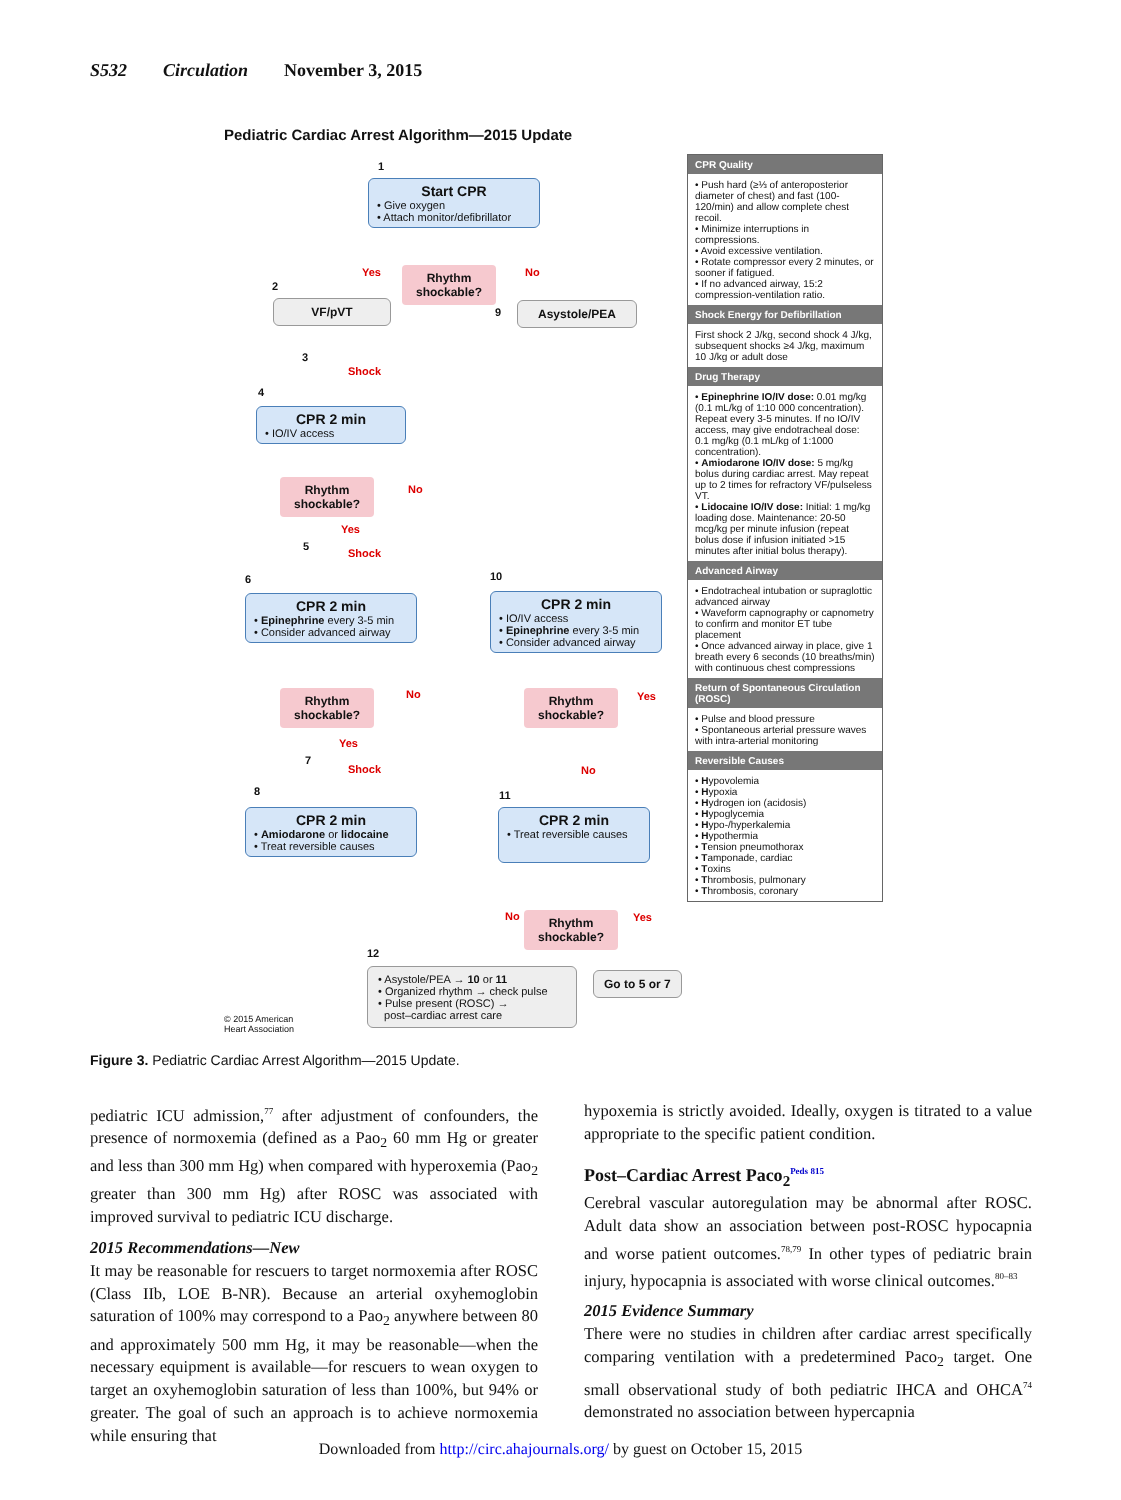S532 Circulation November 3, 2015
Pediatric Cardiac Arrest Algorithm—2015 Update
1
Start CPR
• Give oxygen
• Attach monitor/defibrillator
Yes
Rhythm
shockable?
No
2
VF/pVT
9 Asystole/PEA
3
Shock
4
CPR 2 min
• IO/IV access
Rhythm
shockable?
No
Yes
5
Shock
6 10
CPR 2 min
• Epinephrine every 3-5 min
• Consider advanced airway
CPR 2 min
• IO/IV access
• Epinephrine every 3-5 min
• Consider advanced airway
Rhythm
shockable?
No
Rhythm
shockable?
Yes
Yes
7
Shock No
8 11
CPR 2 min
• Amiodarone or lidocaine
• Treat reversible causes
CPR 2 min
• Treat reversible causes
No
Rhythm
shockable?
Yes
12
• Asystole/PEA → 10 or 11
• Organized rhythm → check pulse
• Pulse present (ROSC) →
post–cardiac arrest care
Go to 5 or 7
© 2015 American
Heart Association
CPR Quality
• Push hard (≥⅓ of anteroposterior diameter of chest) and fast (100-120/min) and allow complete chest recoil.
• Minimize interruptions in compressions.
• Avoid excessive ventilation.
• Rotate compressor every 2 minutes, or sooner if fatigued.
• If no advanced airway, 15:2 compression-ventilation ratio.
Shock Energy for Defibrillation
First shock 2 J/kg, second shock 4 J/kg, subsequent shocks ≥4 J/kg, maximum 10 J/kg or adult dose
Drug Therapy
• Epinephrine IO/IV dose: 0.01 mg/kg (0.1 mL/kg of 1:10 000 concentration). Repeat every 3-5 minutes. If no IO/IV access, may give endotracheal dose: 0.1 mg/kg (0.1 mL/kg of 1:1000 concentration).
• Amiodarone IO/IV dose: 5 mg/kg bolus during cardiac arrest. May repeat up to 2 times for refractory VF/pulseless VT.
• Lidocaine IO/IV dose: Initial: 1 mg/kg loading dose. Maintenance: 20-50 mcg/kg per minute infusion (repeat bolus dose if infusion initiated >15 minutes after initial bolus therapy).
Advanced Airway
• Endotracheal intubation or supraglottic advanced airway
• Waveform capnography or capnometry to confirm and monitor ET tube placement
• Once advanced airway in place, give 1 breath every 6 seconds (10 breaths/min) with continuous chest compressions
Return of Spontaneous Circulation (ROSC)
• Pulse and blood pressure
• Spontaneous arterial pressure waves with intra-arterial monitoring
Reversible Causes
• Hypovolemia
• Hypoxia
• Hydrogen ion (acidosis)
• Hypoglycemia
• Hypo-/hyperkalemia
• Hypothermia
• Tension pneumothorax
• Tamponade, cardiac
• Toxins
• Thrombosis, pulmonary
• Thrombosis, coronary
Figure 3. Pediatric Cardiac Arrest Algorithm—2015 Update.
pediatric ICU admission,<sup>77</sup> after adjustment of confounders, the presence of normoxemia (defined as a Pao<sub>2</sub> 60 mm Hg or greater and less than 300 mm Hg) when compared with hyperoxemia (Pao<sub>2</sub> greater than 300 mm Hg) after ROSC was associated with improved survival to pediatric ICU discharge.
2015 Recommendations—New
It may be reasonable for rescuers to target normoxemia after ROSC (Class IIb, LOE B-NR). Because an arterial oxyhemoglobin saturation of 100% may correspond to a Pao<sub>2</sub> anywhere between 80 and approximately 500 mm Hg, it may be reasonable—when the necessary equipment is available—for rescuers to wean oxygen to target an oxyhemoglobin saturation of less than 100%, but 94% or greater. The goal of such an approach is to achieve normoxemia while ensuring that
hypoxemia is strictly avoided. Ideally, oxygen is titrated to a value appropriate to the specific patient condition.
Post–Cardiac Arrest Paco<sub>2</sub><sup>Peds 815</sup>
Cerebral vascular autoregulation may be abnormal after ROSC. Adult data show an association between post-ROSC hypocapnia and worse patient outcomes.<sup>78,79</sup> In other types of pediatric brain injury, hypocapnia is associated with worse clinical outcomes.<sup>80–83</sup>
2015 Evidence Summary
There were no studies in children after cardiac arrest specifically comparing ventilation with a predetermined Paco<sub>2</sub> target. One small observational study of both pediatric IHCA and OHCA<sup>74</sup> demonstrated no association between hypercapnia
Downloaded from http://circ.ahajournals.org/ by guest on October 15, 2015